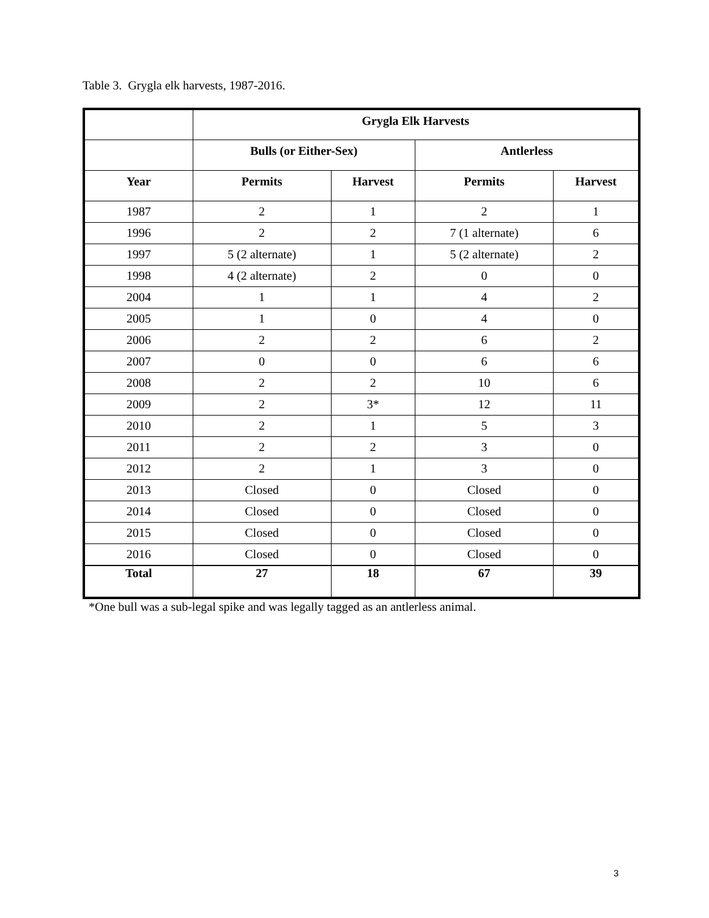Table 3. Grygla elk harvests, 1987-2016.
| | Grygla Elk Harvests | | | |
| --- | --- | --- | --- | --- |
| | Bulls (or Either-Sex) | | Antlerless | |
| Year | Permits | Harvest | Permits | Harvest |
| 1987 | 2 | 1 | 2 | 1 |
| 1996 | 2 | 2 | 7 (1 alternate) | 6 |
| 1997 | 5 (2 alternate) | 1 | 5 (2 alternate) | 2 |
| 1998 | 4 (2 alternate) | 2 | 0 | 0 |
| 2004 | 1 | 1 | 4 | 2 |
| 2005 | 1 | 0 | 4 | 0 |
| 2006 | 2 | 2 | 6 | 2 |
| 2007 | 0 | 0 | 6 | 6 |
| 2008 | 2 | 2 | 10 | 6 |
| 2009 | 2 | 3* | 12 | 11 |
| 2010 | 2 | 1 | 5 | 3 |
| 2011 | 2 | 2 | 3 | 0 |
| 2012 | 2 | 1 | 3 | 0 |
| 2013 | Closed | 0 | Closed | 0 |
| 2014 | Closed | 0 | Closed | 0 |
| 2015 | Closed | 0 | Closed | 0 |
| 2016 | Closed | 0 | Closed | 0 |
| Total | 27 | 18 | 67 | 39 |
*One bull was a sub-legal spike and was legally tagged as an antlerless animal.
3